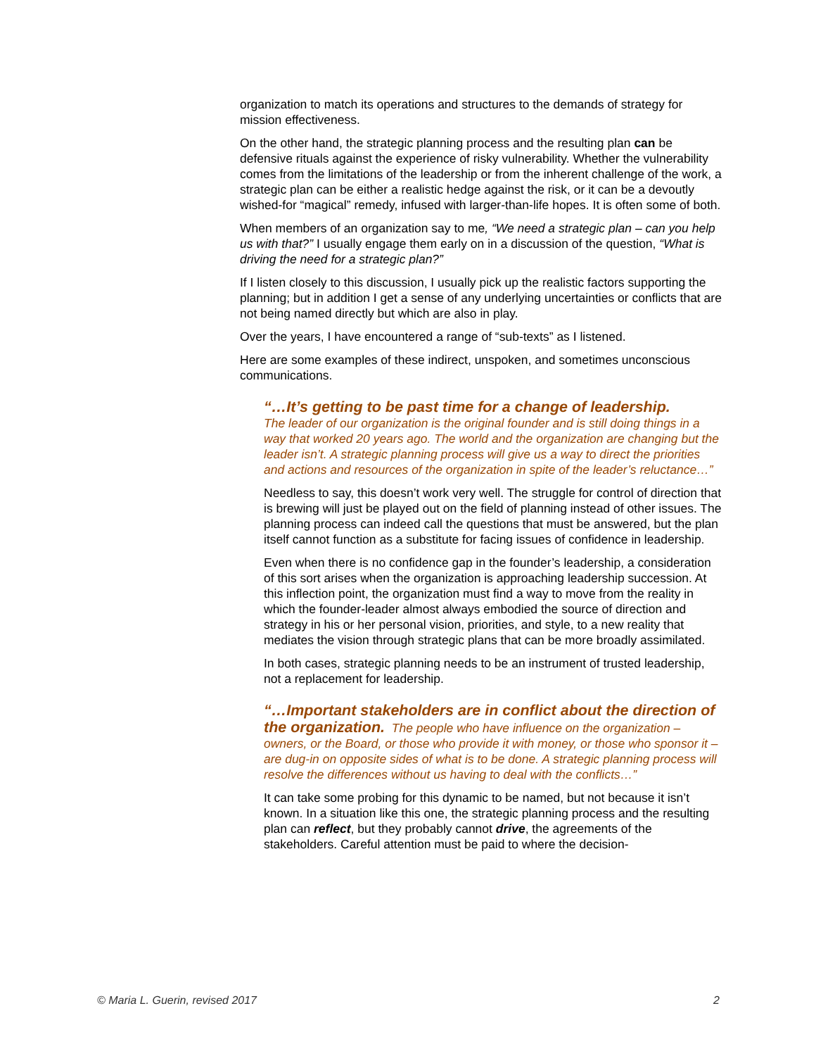organization to match its operations and structures to the demands of strategy for mission effectiveness.
On the other hand, the strategic planning process and the resulting plan can be defensive rituals against the experience of risky vulnerability. Whether the vulnerability comes from the limitations of the leadership or from the inherent challenge of the work, a strategic plan can be either a realistic hedge against the risk, or it can be a devoutly wished-for “magical” remedy, infused with larger-than-life hopes. It is often some of both.
When members of an organization say to me, “We need a strategic plan – can you help us with that?” I usually engage them early on in a discussion of the question, “What is driving the need for a strategic plan?”
If I listen closely to this discussion, I usually pick up the realistic factors supporting the planning; but in addition I get a sense of any underlying uncertainties or conflicts that are not being named directly but which are also in play.
Over the years, I have encountered a range of “sub-texts” as I listened.
Here are some examples of these indirect, unspoken, and sometimes unconscious communications.
“…It’s getting to be past time for a change of leadership.
The leader of our organization is the original founder and is still doing things in a way that worked 20 years ago. The world and the organization are changing but the leader isn’t. A strategic planning process will give us a way to direct the priorities and actions and resources of the organization in spite of the leader’s reluctance…”
Needless to say, this doesn’t work very well. The struggle for control of direction that is brewing will just be played out on the field of planning instead of other issues. The planning process can indeed call the questions that must be answered, but the plan itself cannot function as a substitute for facing issues of confidence in leadership.
Even when there is no confidence gap in the founder’s leadership, a consideration of this sort arises when the organization is approaching leadership succession. At this inflection point, the organization must find a way to move from the reality in which the founder-leader almost always embodied the source of direction and strategy in his or her personal vision, priorities, and style, to a new reality that mediates the vision through strategic plans that can be more broadly assimilated.
In both cases, strategic planning needs to be an instrument of trusted leadership, not a replacement for leadership.
“…Important stakeholders are in conflict about the direction of the organization. The people who have influence on the organization – owners, or the Board, or those who provide it with money, or those who sponsor it – are dug-in on opposite sides of what is to be done. A strategic planning process will resolve the differences without us having to deal with the conflicts…”
It can take some probing for this dynamic to be named, but not because it isn’t known. In a situation like this one, the strategic planning process and the resulting plan can reflect, but they probably cannot drive, the agreements of the stakeholders. Careful attention must be paid to where the decision-
© Maria L. Guerin, revised 2017 2